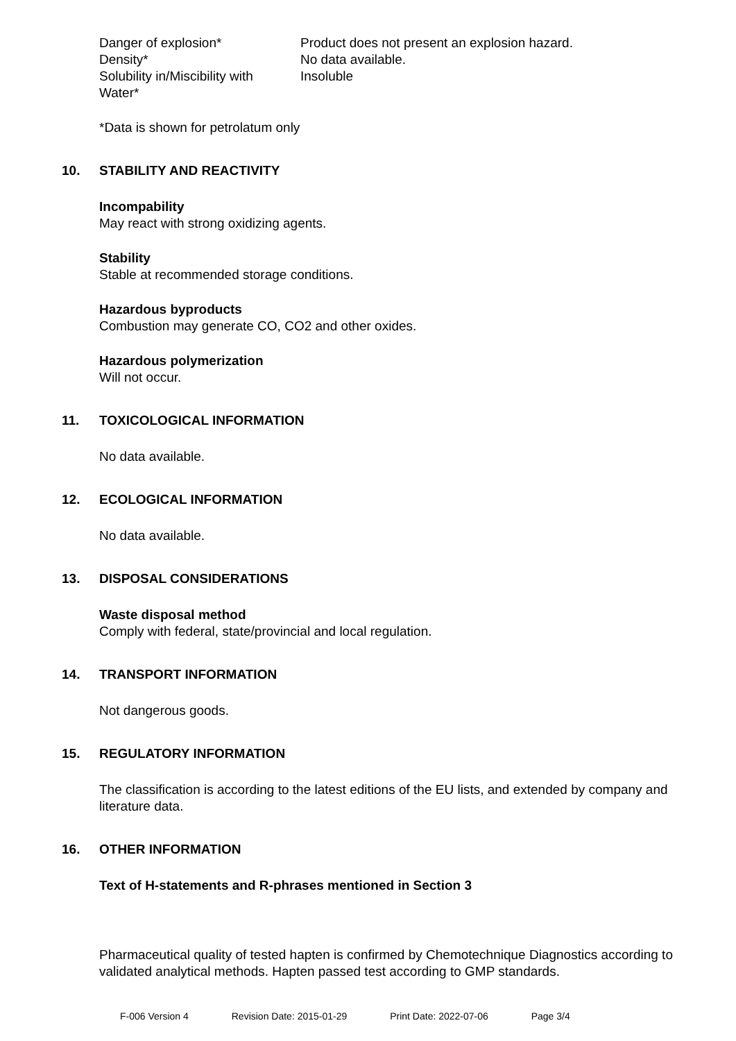| Danger of explosion* | Product does not present an explosion hazard. |
| Density* | No data available. |
| Solubility in/Miscibility with Water* | Insoluble |
*Data is shown for petrolatum only
10. STABILITY AND REACTIVITY
Incompability
May react with strong oxidizing agents.
Stability
Stable at recommended storage conditions.
Hazardous byproducts
Combustion may generate CO, CO2 and other oxides.
Hazardous polymerization
Will not occur.
11. TOXICOLOGICAL INFORMATION
No data available.
12. ECOLOGICAL INFORMATION
No data available.
13. DISPOSAL CONSIDERATIONS
Waste disposal method
Comply with federal, state/provincial and local regulation.
14. TRANSPORT INFORMATION
Not dangerous goods.
15. REGULATORY INFORMATION
The classification is according to the latest editions of the EU lists, and extended by company and literature data.
16. OTHER INFORMATION
Text of H-statements and R-phrases mentioned in Section 3
Pharmaceutical quality of tested hapten is confirmed by Chemotechnique Diagnostics according to validated analytical methods. Hapten passed test according to GMP standards.
F-006 Version 4 Revision Date: 2015-01-29 Print Date: 2022-07-06 Page 3/4